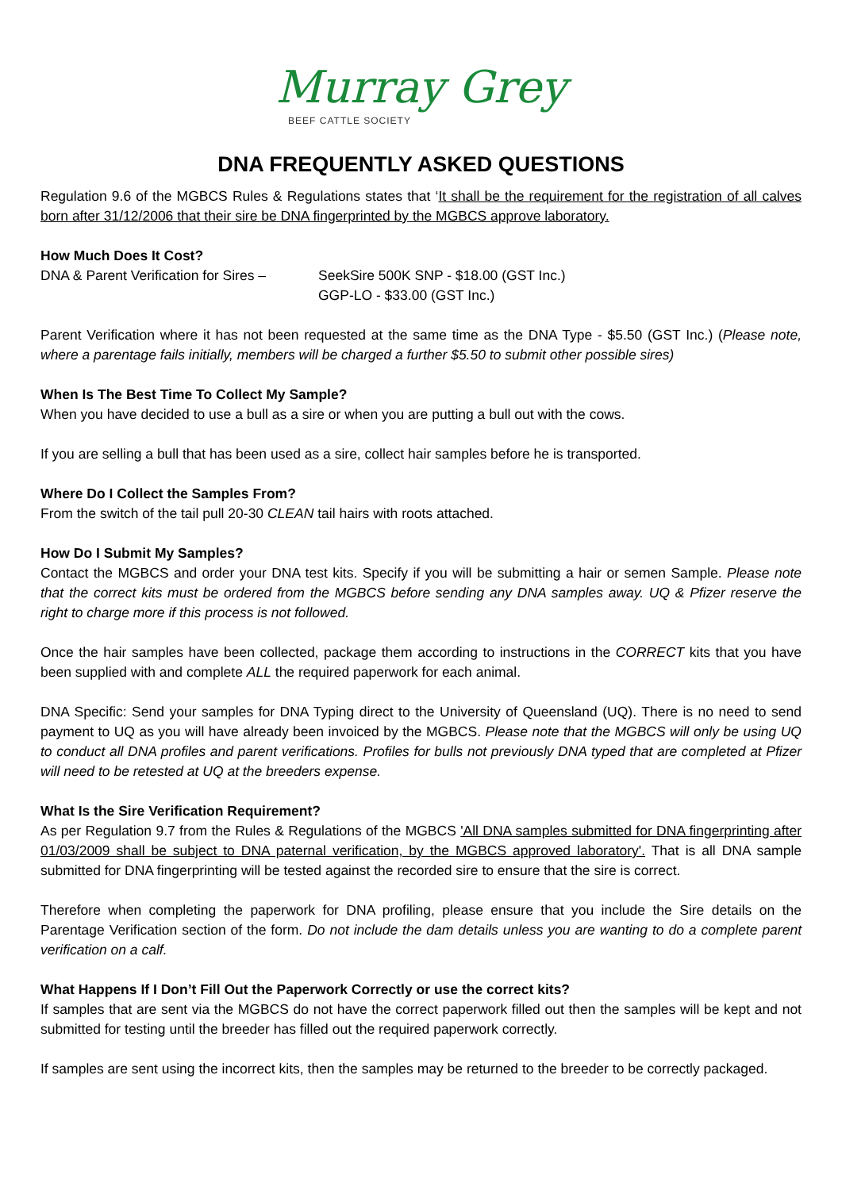Murray Grey
BEEF CATTLE SOCIETY
DNA FREQUENTLY ASKED QUESTIONS
Regulation 9.6 of the MGBCS Rules & Regulations states that ‘It shall be the requirement for the registration of all calves born after 31/12/2006 that their sire be DNA fingerprinted by the MGBCS approve laboratory.
How Much Does It Cost?
DNA & Parent Verification for Sires –
SeekSire 500K SNP - $18.00 (GST Inc.)
GGP-LO - $33.00 (GST Inc.)
Parent Verification where it has not been requested at the same time as the DNA Type - $5.50 (GST Inc.) (Please note, where a parentage fails initially, members will be charged a further $5.50 to submit other possible sires)
When Is The Best Time To Collect My Sample?
When you have decided to use a bull as a sire or when you are putting a bull out with the cows.
If you are selling a bull that has been used as a sire, collect hair samples before he is transported.
Where Do I Collect the Samples From?
From the switch of the tail pull 20-30 CLEAN tail hairs with roots attached.
How Do I Submit My Samples?
Contact the MGBCS and order your DNA test kits. Specify if you will be submitting a hair or semen Sample. Please note that the correct kits must be ordered from the MGBCS before sending any DNA samples away. UQ & Pfizer reserve the right to charge more if this process is not followed.
Once the hair samples have been collected, package them according to instructions in the CORRECT kits that you have been supplied with and complete ALL the required paperwork for each animal.
DNA Specific: Send your samples for DNA Typing direct to the University of Queensland (UQ). There is no need to send payment to UQ as you will have already been invoiced by the MGBCS. Please note that the MGBCS will only be using UQ to conduct all DNA profiles and parent verifications. Profiles for bulls not previously DNA typed that are completed at Pfizer will need to be retested at UQ at the breeders expense.
What Is the Sire Verification Requirement?
As per Regulation 9.7 from the Rules & Regulations of the MGBCS 'All DNA samples submitted for DNA fingerprinting after 01/03/2009 shall be subject to DNA paternal verification, by the MGBCS approved laboratory'. That is all DNA sample submitted for DNA fingerprinting will be tested against the recorded sire to ensure that the sire is correct.
Therefore when completing the paperwork for DNA profiling, please ensure that you include the Sire details on the Parentage Verification section of the form. Do not include the dam details unless you are wanting to do a complete parent verification on a calf.
What Happens If I Don’t Fill Out the Paperwork Correctly or use the correct kits?
If samples that are sent via the MGBCS do not have the correct paperwork filled out then the samples will be kept and not submitted for testing until the breeder has filled out the required paperwork correctly.
If samples are sent using the incorrect kits, then the samples may be returned to the breeder to be correctly packaged.